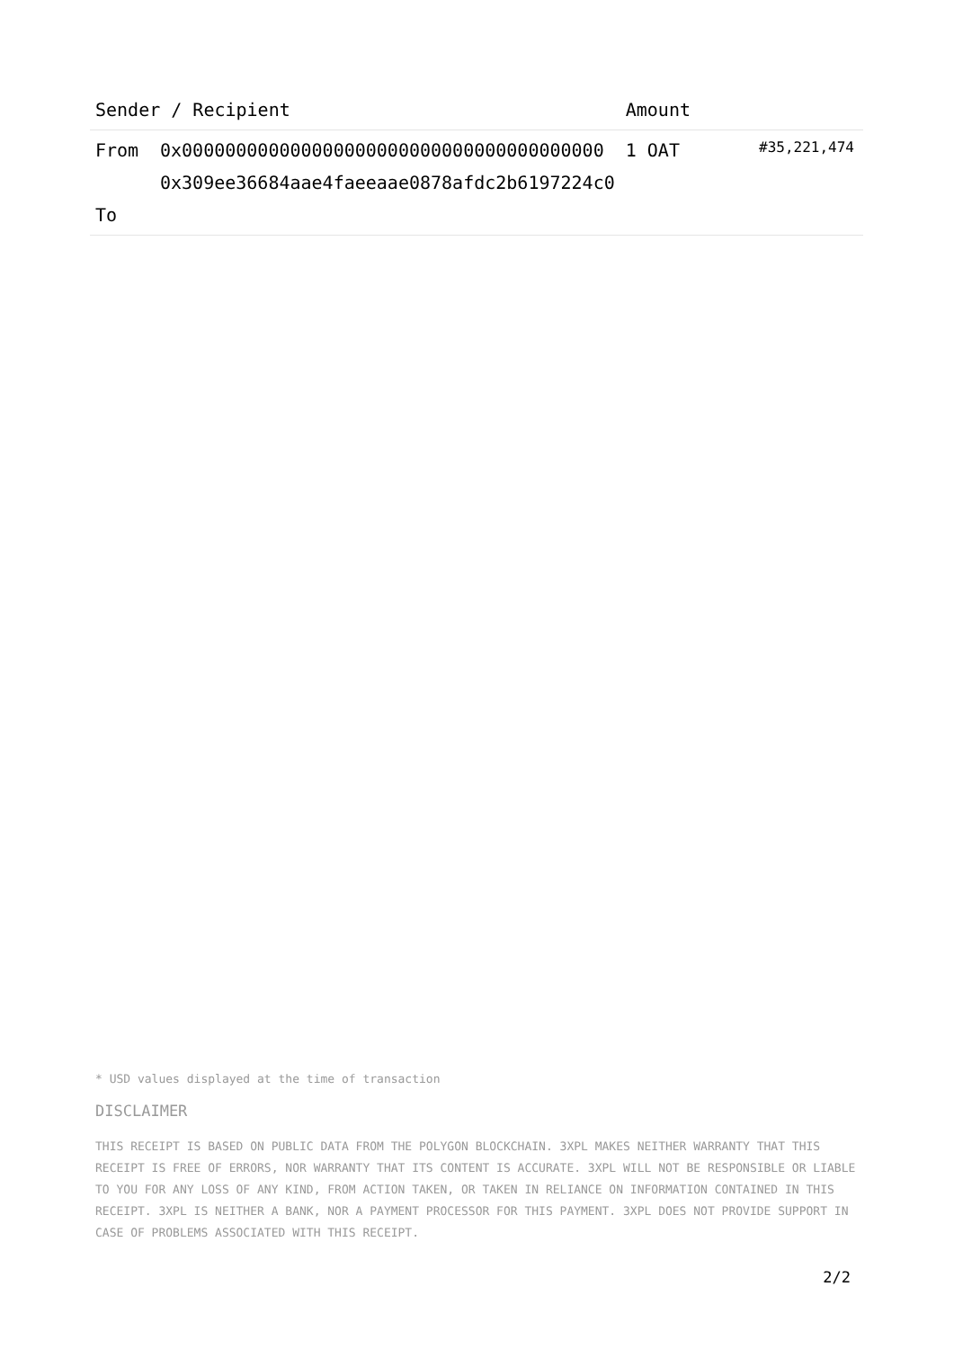| Sender / Recipient | | Amount | |
| --- | --- | --- | --- |
| From To | 0x000000000000000000000000000000000000000 0x309ee36684aae4faeeaae0878afdc2b6197224c0 | 1 OAT | #35,221,474 |
* USD values displayed at the time of transaction
DISCLAIMER
THIS RECEIPT IS BASED ON PUBLIC DATA FROM THE POLYGON BLOCKCHAIN. 3XPL MAKES NEITHER WARRANTY THAT THIS RECEIPT IS FREE OF ERRORS, NOR WARRANTY THAT ITS CONTENT IS ACCURATE. 3XPL WILL NOT BE RESPONSIBLE OR LIABLE TO YOU FOR ANY LOSS OF ANY KIND, FROM ACTION TAKEN, OR TAKEN IN RELIANCE ON INFORMATION CONTAINED IN THIS RECEIPT. 3XPL IS NEITHER A BANK, NOR A PAYMENT PROCESSOR FOR THIS PAYMENT. 3XPL DOES NOT PROVIDE SUPPORT IN CASE OF PROBLEMS ASSOCIATED WITH THIS RECEIPT.
2/2